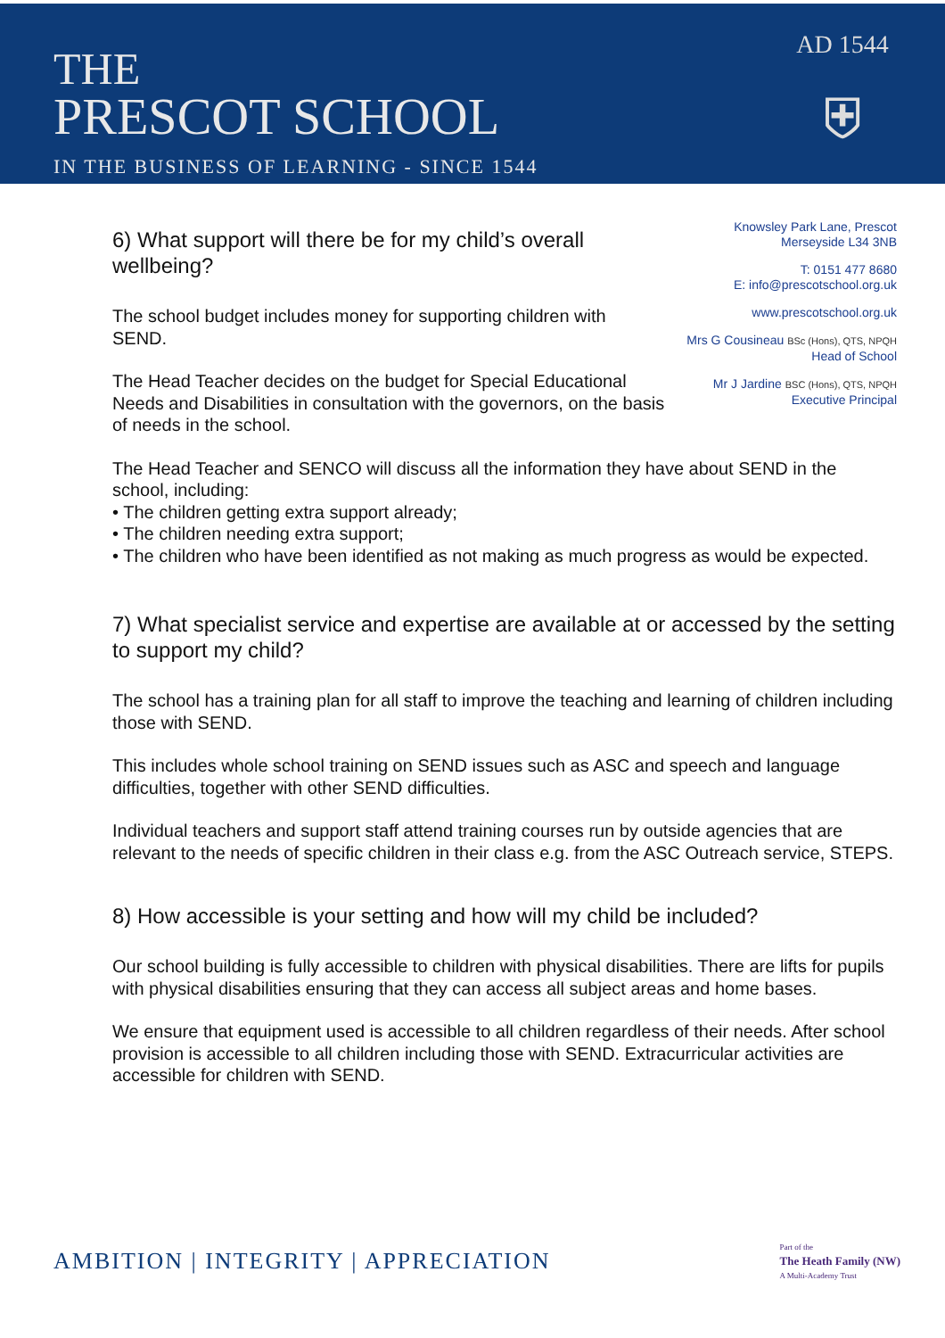THE
PRESCOT SCHOOL
IN THE BUSINESS OF LEARNING - SINCE 1544
AD 1544
⛨
6) What support will there be for my child’s overall wellbeing?
The school budget includes money for supporting children with SEND.
The Head Teacher decides on the budget for Special Educational Needs and Disabilities in consultation with the governors, on the basis of needs in the school.
Knowsley Park Lane, Prescot
Merseyside L34 3NB
T: 0151 477 8680
E: info@prescotschool.org.uk
www.prescotschool.org.uk
Mrs G Cousineau BSc (Hons), QTS, NPQH
Head of School
Mr J Jardine BSC (Hons), QTS, NPQH
Executive Principal
The Head Teacher and SENCO will discuss all the information they have about SEND in the school, including:
• The children getting extra support already;
• The children needing extra support;
• The children who have been identified as not making as much progress as would be expected.
7) What specialist service and expertise are available at or accessed by the setting to support my child?
The school has a training plan for all staff to improve the teaching and learning of children including those with SEND.
This includes whole school training on SEND issues such as ASC and speech and language difficulties, together with other SEND difficulties.
Individual teachers and support staff attend training courses run by outside agencies that are relevant to the needs of specific children in their class e.g. from the ASC Outreach service, STEPS.
8) How accessible is your setting and how will my child be included?
Our school building is fully accessible to children with physical disabilities. There are lifts for pupils with physical disabilities ensuring that they can access all subject areas and home bases.
We ensure that equipment used is accessible to all children regardless of their needs. After school provision is accessible to all children including those with SEND. Extracurricular activities are accessible for children with SEND.
AMBITION | INTEGRITY | APPRECIATION
Part of the
The Heath Family (NW)
A Multi-Academy Trust